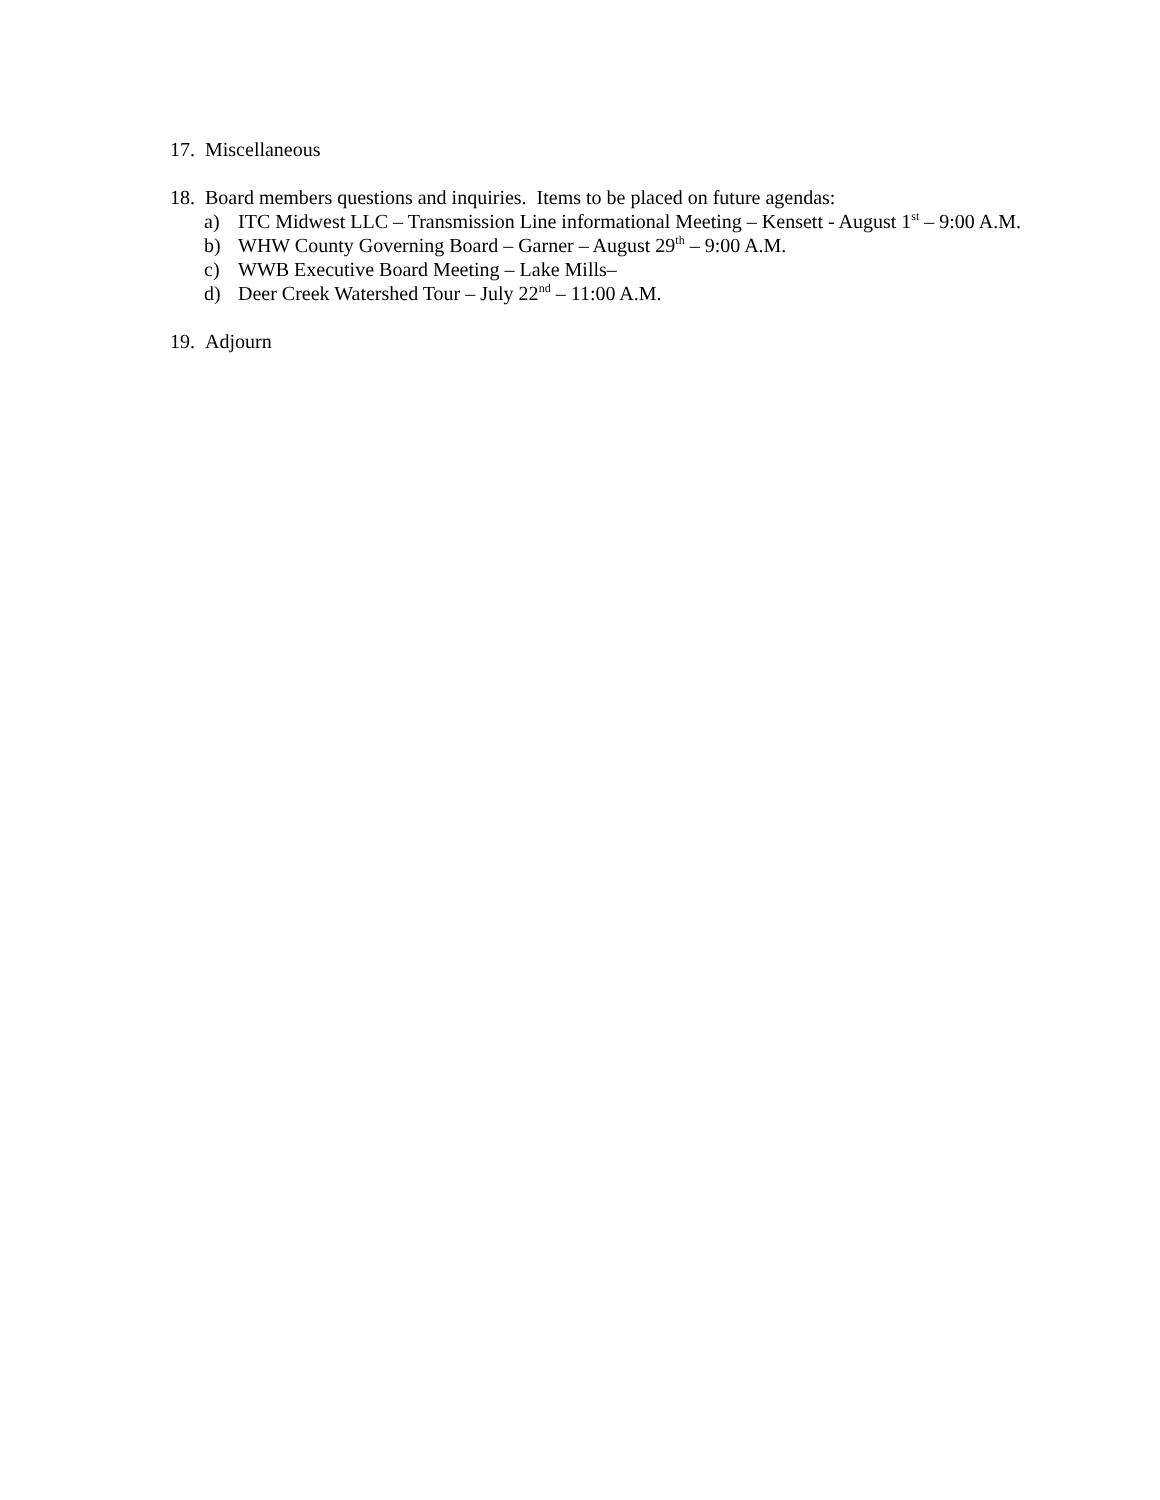17. Miscellaneous
18. Board members questions and inquiries. Items to be placed on future agendas:
a) ITC Midwest LLC – Transmission Line informational Meeting – Kensett - August 1<sup>st</sup> – 9:00 A.M.
b) WHW County Governing Board – Garner – August 29<sup>th</sup> – 9:00 A.M.
c) WWB Executive Board Meeting – Lake Mills–
d) Deer Creek Watershed Tour – July 22<sup>nd</sup> – 11:00 A.M.
19. Adjourn